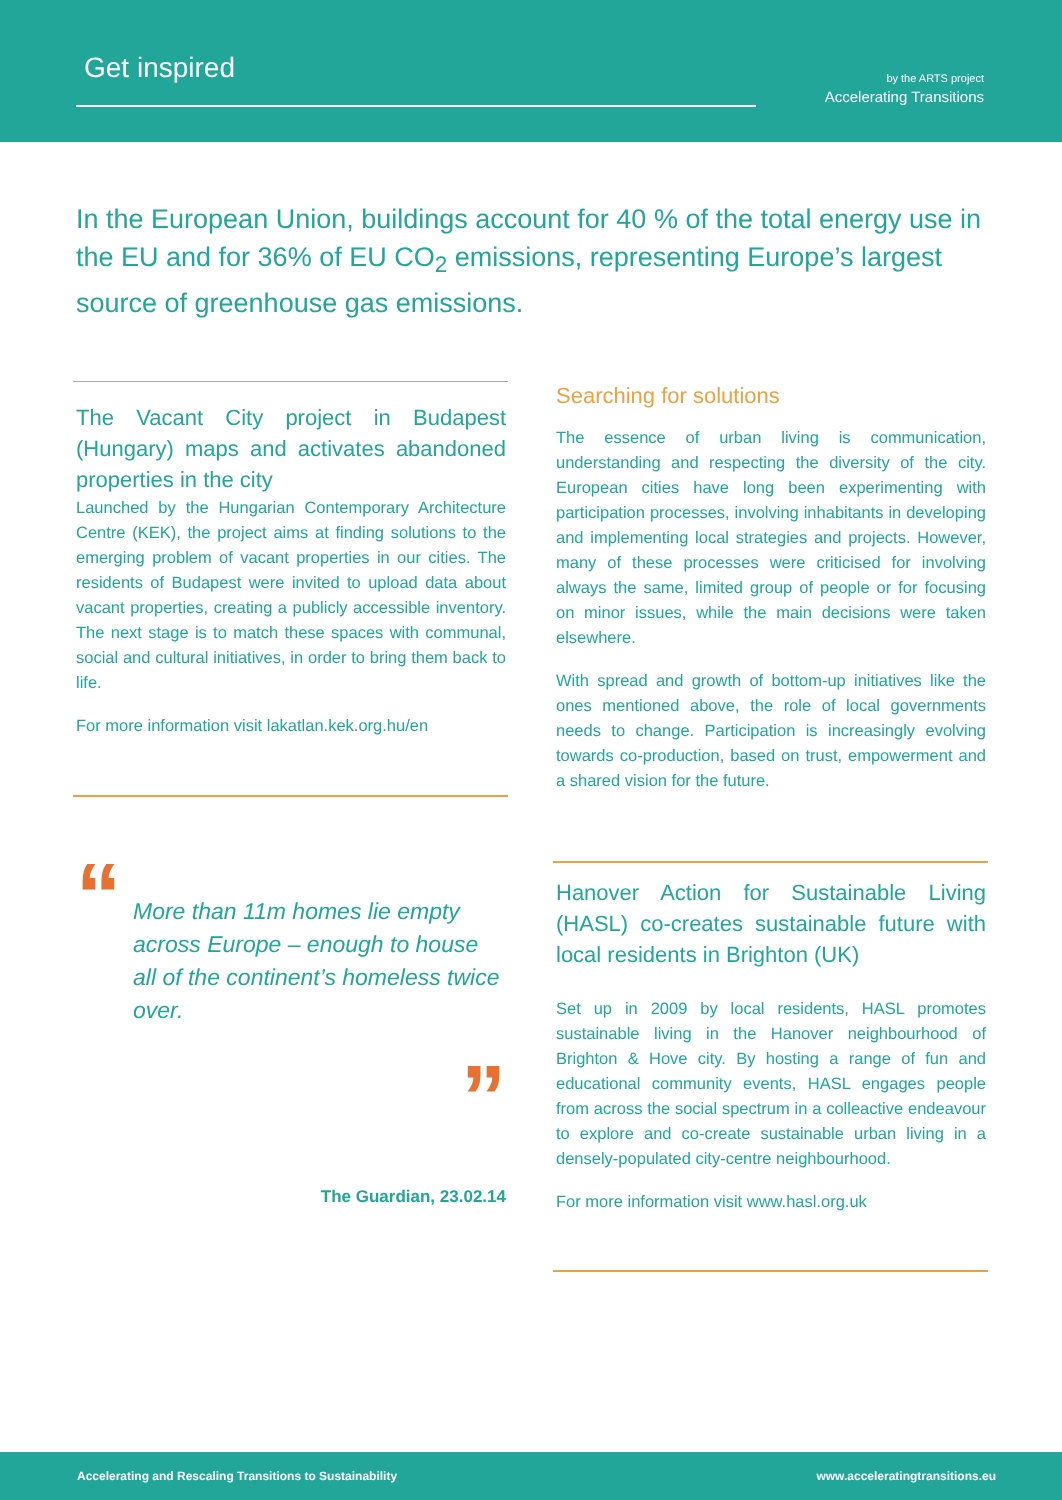Get inspired
by the ARTS project
Accelerating Transitions
In the European Union, buildings account for 40 % of the total energy use in the EU and for 36% of EU CO<sub>2</sub> emissions, representing Europe’s largest source of greenhouse gas emissions.
The Vacant City project in Budapest (Hungary) maps and activates abandoned properties in the city
Launched by the Hungarian Contemporary Architecture Centre (KEK), the project aims at finding solutions to the emerging problem of vacant properties in our cities. The residents of Budapest were invited to upload data about vacant properties, creating a publicly accessible inventory. The next stage is to match these spaces with communal, social and cultural initiatives, in order to bring them back to life.
For more information visit lakatlan.kek.org.hu/en
“
More than 11m homes lie empty across Europe – enough to house all of the continent’s homeless twice over.
”
The Guardian, 23.02.14
Searching for solutions
The essence of urban living is communication, understanding and respecting the diversity of the city. European cities have long been experimenting with participation processes, involving inhabitants in developing and implementing local strategies and projects. However, many of these processes were criticised for involving always the same, limited group of people or for focusing on minor issues, while the main decisions were taken elsewhere.
With spread and growth of bottom-up initiatives like the ones mentioned above, the role of local governments needs to change. Participation is increasingly evolving towards co-production, based on trust, empowerment and a shared vision for the future.
Hanover Action for Sustainable Living (HASL) co-creates sustainable future with local residents in Brighton (UK)
Set up in 2009 by local residents, HASL promotes sustainable living in the Hanover neighbourhood of Brighton & Hove city. By hosting a range of fun and educational community events, HASL engages people from across the social spectrum in a colleactive endeavour to explore and co-create sustainable urban living in a densely-populated city-centre neighbourhood.
For more information visit www.hasl.org.uk
Accelerating and Rescaling Transitions to Sustainability www.acceleratingtransitions.eu